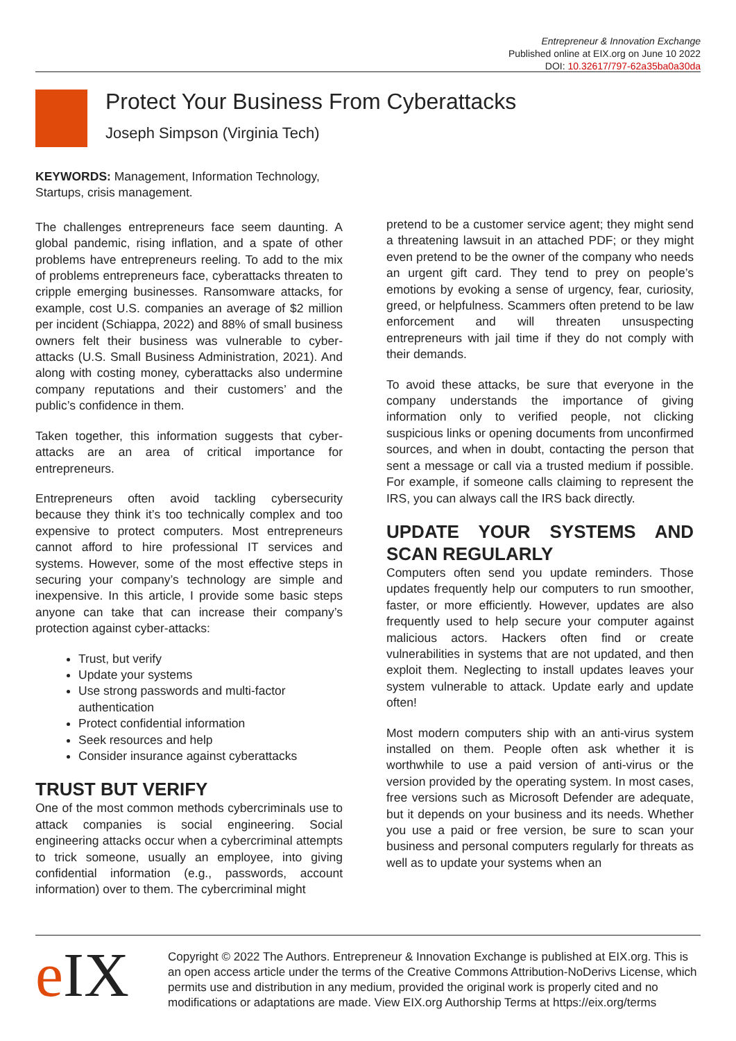Entrepreneur & Innovation Exchange
Published online at EIX.org on June 10 2022
DOI: 10.32617/797-62a35ba0a30da
Protect Your Business From Cyberattacks
Joseph Simpson (Virginia Tech)
KEYWORDS: Management, Information Technology, Startups, crisis management.
The challenges entrepreneurs face seem daunting. A global pandemic, rising inflation, and a spate of other problems have entrepreneurs reeling. To add to the mix of problems entrepreneurs face, cyberattacks threaten to cripple emerging businesses. Ransomware attacks, for example, cost U.S. companies an average of $2 million per incident (Schiappa, 2022) and 88% of small business owners felt their business was vulnerable to cyber-attacks (U.S. Small Business Administration, 2021). And along with costing money, cyberattacks also undermine company reputations and their customers’ and the public’s confidence in them.
Taken together, this information suggests that cyber-attacks are an area of critical importance for entrepreneurs.
Entrepreneurs often avoid tackling cybersecurity because they think it’s too technically complex and too expensive to protect computers. Most entrepreneurs cannot afford to hire professional IT services and systems. However, some of the most effective steps in securing your company’s technology are simple and inexpensive. In this article, I provide some basic steps anyone can take that can increase their company’s protection against cyber-attacks:
Trust, but verify
Update your systems
Use strong passwords and multi-factor authentication
Protect confidential information
Seek resources and help
Consider insurance against cyberattacks
TRUST BUT VERIFY
One of the most common methods cybercriminals use to attack companies is social engineering. Social engineering attacks occur when a cybercriminal attempts to trick someone, usually an employee, into giving confidential information (e.g., passwords, account information) over to them. The cybercriminal might
pretend to be a customer service agent; they might send a threatening lawsuit in an attached PDF; or they might even pretend to be the owner of the company who needs an urgent gift card. They tend to prey on people’s emotions by evoking a sense of urgency, fear, curiosity, greed, or helpfulness. Scammers often pretend to be law enforcement and will threaten unsuspecting entrepreneurs with jail time if they do not comply with their demands.
To avoid these attacks, be sure that everyone in the company understands the importance of giving information only to verified people, not clicking suspicious links or opening documents from unconfirmed sources, and when in doubt, contacting the person that sent a message or call via a trusted medium if possible. For example, if someone calls claiming to represent the IRS, you can always call the IRS back directly.
UPDATE YOUR SYSTEMS AND SCAN REGULARLY
Computers often send you update reminders. Those updates frequently help our computers to run smoother, faster, or more efficiently. However, updates are also frequently used to help secure your computer against malicious actors. Hackers often find or create vulnerabilities in systems that are not updated, and then exploit them. Neglecting to install updates leaves your system vulnerable to attack. Update early and update often!
Most modern computers ship with an anti-virus system installed on them. People often ask whether it is worthwhile to use a paid version of anti-virus or the version provided by the operating system. In most cases, free versions such as Microsoft Defender are adequate, but it depends on your business and its needs. Whether you use a paid or free version, be sure to scan your business and personal computers regularly for threats as well as to update your systems when an
e IX
Copyright © 2022 The Authors. Entrepreneur & Innovation Exchange is published at EIX.org. This is an open access article under the terms of the Creative Commons Attribution-NoDerivs License, which permits use and distribution in any medium, provided the original work is properly cited and no modifications or adaptations are made. View EIX.org Authorship Terms at https://eix.org/terms